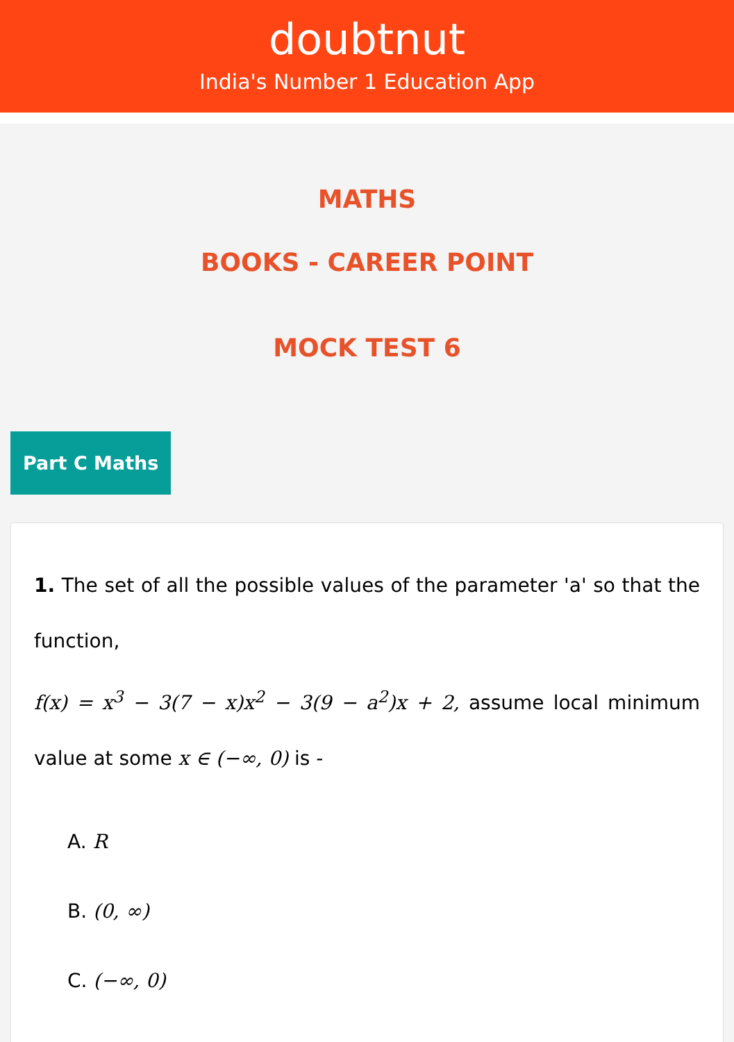doubtnut
India's Number 1 Education App
MATHS
BOOKS - CAREER POINT
MOCK TEST 6
Part C Maths
1. The set of all the possible values of the parameter 'a' so that the function,
f(x) = x<sup>3</sup> − 3(7 − x)x<sup>2</sup> − 3(9 − a<sup>2</sup>)x + 2, assume local minimum value at some x ∈ (−∞, 0) is -
A. R
B. (0, ∞)
C. (−∞, 0)